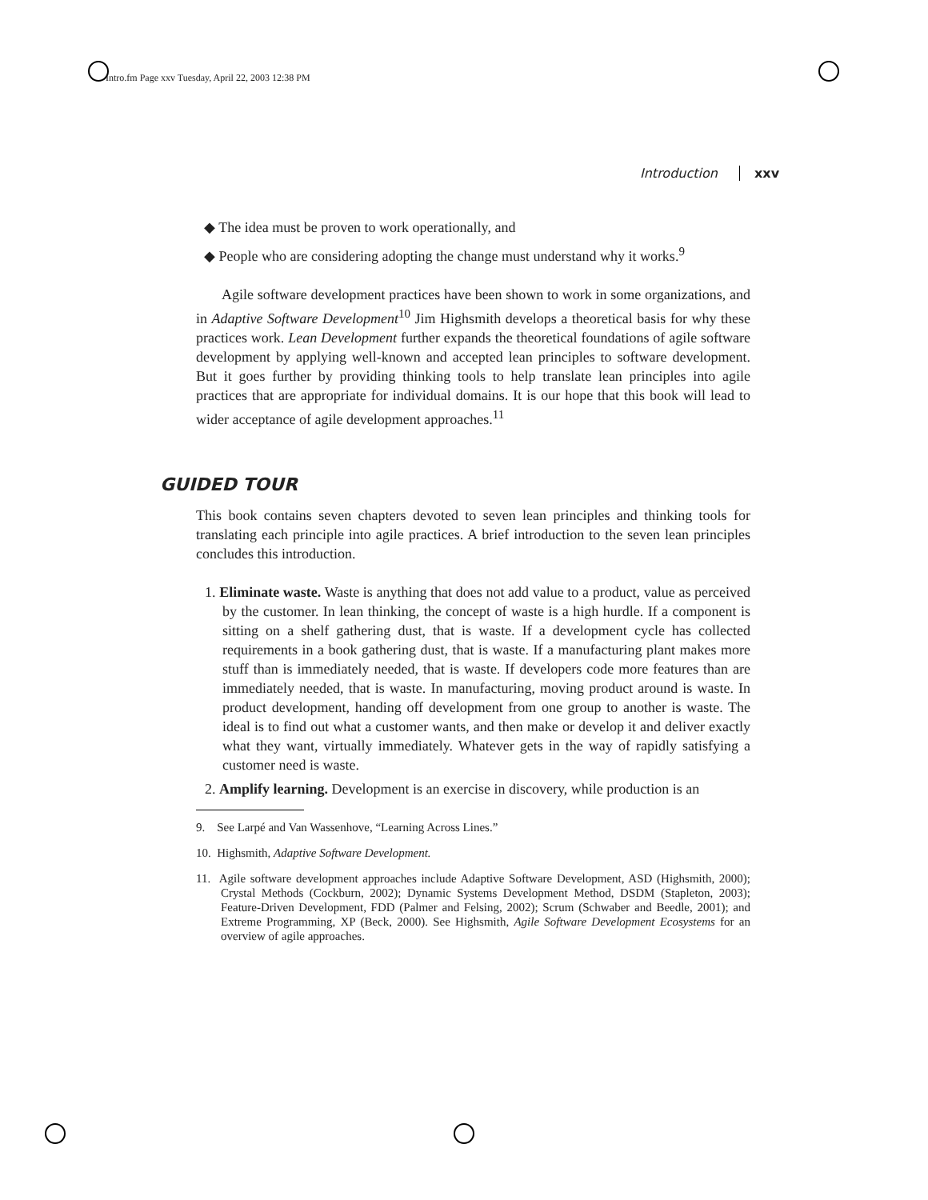Intro.fm Page xxv Tuesday, April 22, 2003 12:38 PM
Introduction xxv
◆ The idea must be proven to work operationally, and
◆ People who are considering adopting the change must understand why it works.<sup>9</sup>
Agile software development practices have been shown to work in some organizations, and in Adaptive Software Development<sup>10</sup> Jim Highsmith develops a theoretical basis for why these practices work. Lean Development further expands the theoretical foundations of agile software development by applying well-known and accepted lean principles to software development. But it goes further by providing thinking tools to help translate lean principles into agile practices that are appropriate for individual domains. It is our hope that this book will lead to wider acceptance of agile development approaches.<sup>11</sup>
GUIDED TOUR
This book contains seven chapters devoted to seven lean principles and thinking tools for translating each principle into agile practices. A brief introduction to the seven lean principles concludes this introduction.
1. Eliminate waste. Waste is anything that does not add value to a product, value as perceived by the customer. In lean thinking, the concept of waste is a high hurdle. If a component is sitting on a shelf gathering dust, that is waste. If a development cycle has collected requirements in a book gathering dust, that is waste. If a manufacturing plant makes more stuff than is immediately needed, that is waste. If developers code more features than are immediately needed, that is waste. In manufacturing, moving product around is waste. In product development, handing off development from one group to another is waste. The ideal is to find out what a customer wants, and then make or develop it and deliver exactly what they want, virtually immediately. Whatever gets in the way of rapidly satisfying a customer need is waste.
2. Amplify learning. Development is an exercise in discovery, while production is an
9. See Larpé and Van Wassenhove, “Learning Across Lines.”
10. Highsmith, Adaptive Software Development.
11. Agile software development approaches include Adaptive Software Development, ASD (Highsmith, 2000); Crystal Methods (Cockburn, 2002); Dynamic Systems Development Method, DSDM (Stapleton, 2003); Feature-Driven Development, FDD (Palmer and Felsing, 2002); Scrum (Schwaber and Beedle, 2001); and Extreme Programming, XP (Beck, 2000). See Highsmith, Agile Software Development Ecosystems for an overview of agile approaches.